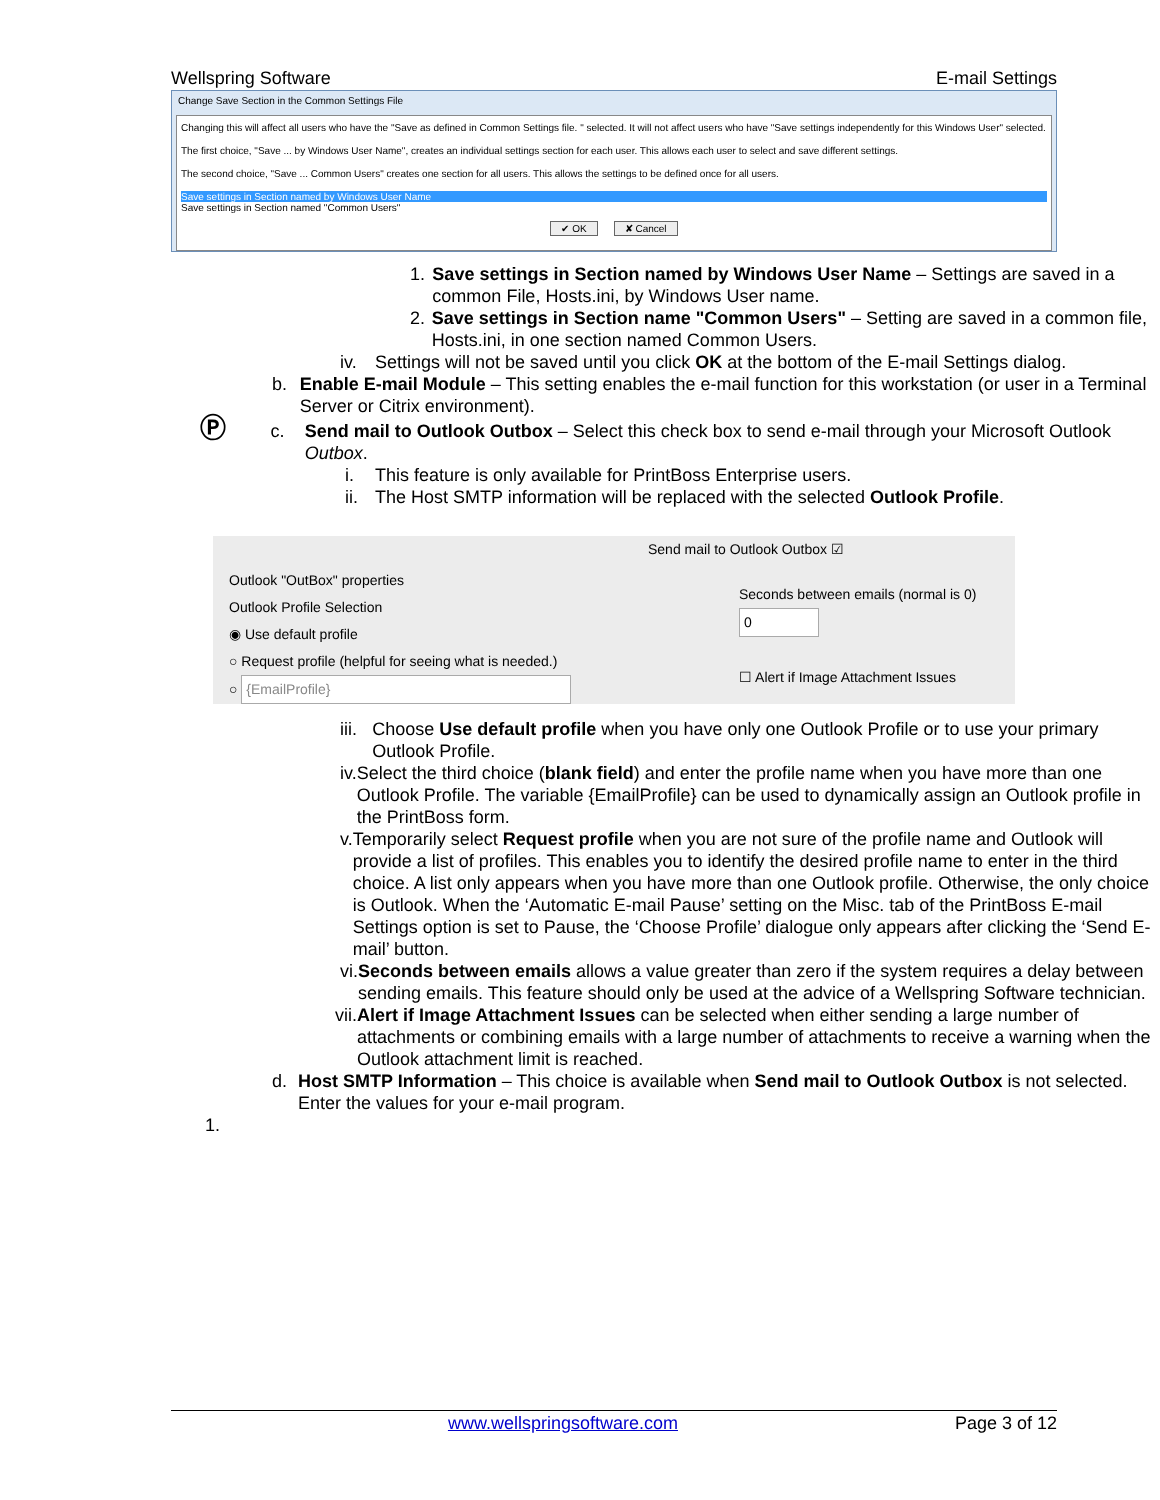Wellspring Software E-mail Settings
Change Save Section in the Common Settings File
Changing this will affect all users who have the "Save as defined in Common Settings file. " selected. It will not affect users who have "Save settings independently for this Windows User" selected.
The first choice, "Save ... by Windows User Name", creates an individual settings section for each user. This allows each user to select and save different settings.
The second choice, "Save ... Common Users" creates one section for all users. This allows the settings to be defined once for all users.
Save settings in Section named by Windows User Name
Save settings in Section named "Common Users"
✔ OK ✘ Cancel
1. Save settings in Section named by Windows User Name – Settings are saved in a common File, Hosts.ini, by Windows User name.
2. Save settings in Section name "Common Users" – Setting are saved in a common file, Hosts.ini, in one section named Common Users.
iv. Settings will not be saved until you click OK at the bottom of the E-mail Settings dialog.
b. Enable E-mail Module – This setting enables the e-mail function for this workstation (or user in a Terminal Server or Citrix environment).
Ⓟ c. Send mail to Outlook Outbox – Select this check box to send e-mail through your Microsoft Outlook Outbox.
i. This feature is only available for PrintBoss Enterprise users.
ii. The Host SMTP information will be replaced with the selected Outlook Profile.
Send mail to Outlook Outbox ☑
Outlook "OutBox" properties
Outlook Profile Selection
◉ Use default profile
○ Request profile (helpful for seeing what is needed.)
○ {EmailProfile}
Seconds between emails (normal is 0)
0
☐ Alert if Image Attachment Issues
iii. Choose Use default profile when you have only one Outlook Profile or to use your primary Outlook Profile.
iv. Select the third choice (blank field) and enter the profile name when you have more than one Outlook Profile. The variable {EmailProfile} can be used to dynamically assign an Outlook profile in the PrintBoss form.
v. Temporarily select Request profile when you are not sure of the profile name and Outlook will provide a list of profiles. This enables you to identify the desired profile name to enter in the third choice. A list only appears when you have more than one Outlook profile. Otherwise, the only choice is Outlook. When the ‘Automatic E-mail Pause’ setting on the Misc. tab of the PrintBoss E-mail Settings option is set to Pause, the ‘Choose Profile’ dialogue only appears after clicking the ‘Send E-mail’ button.
vi. Seconds between emails allows a value greater than zero if the system requires a delay between sending emails. This feature should only be used at the advice of a Wellspring Software technician.
vii. Alert if Image Attachment Issues can be selected when either sending a large number of attachments or combining emails with a large number of attachments to receive a warning when the Outlook attachment limit is reached.
d. Host SMTP Information – This choice is available when Send mail to Outlook Outbox is not selected. Enter the values for your e-mail program.
1.
www.wellspringsoftware.com Page 3 of 12